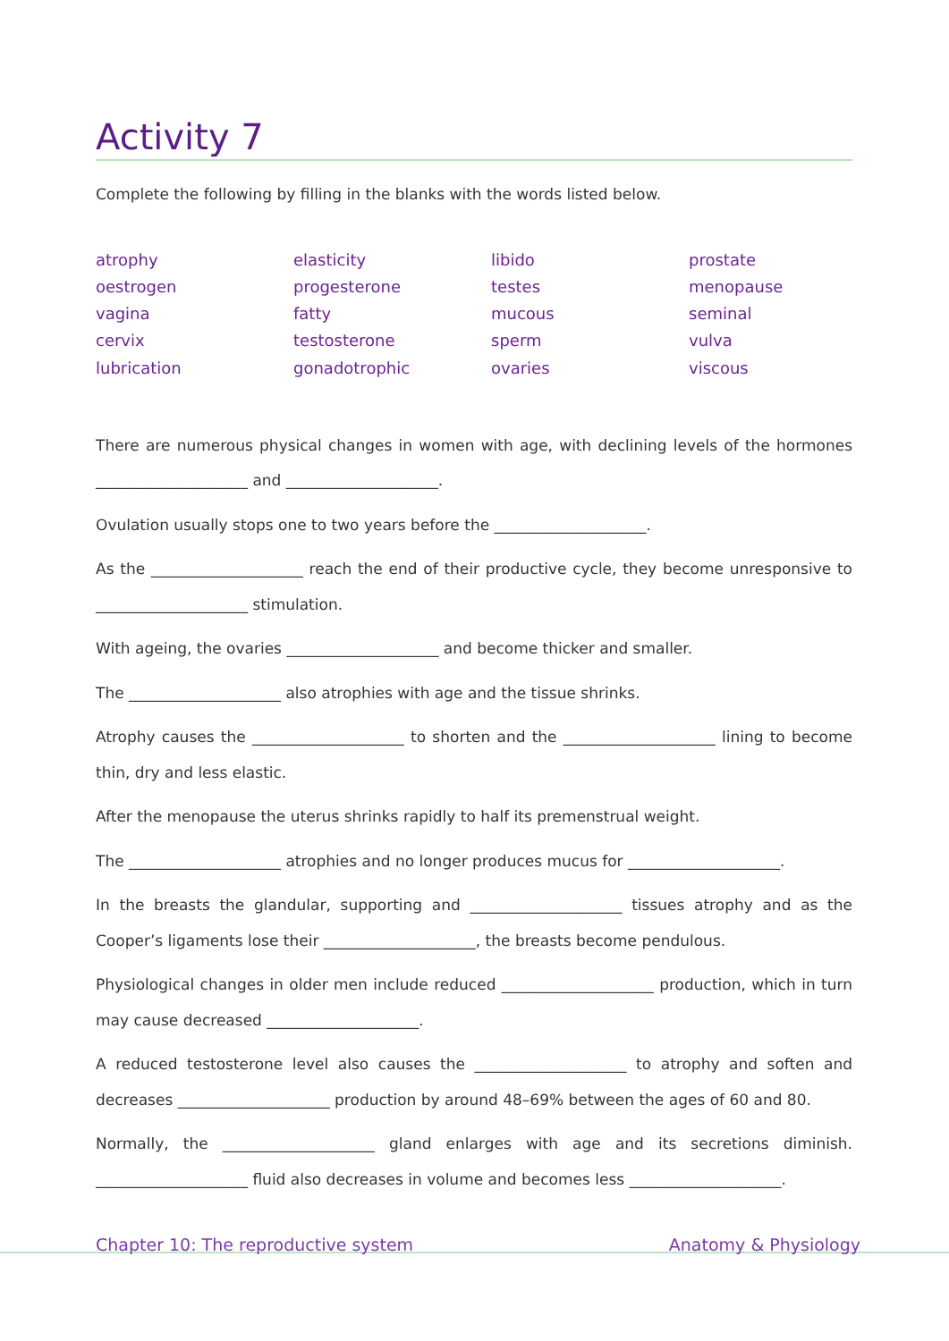Activity 7
Complete the following by filling in the blanks with the words listed below.
atrophy
oestrogen
vagina
cervix
lubrication
elasticity
progesterone
fatty
testosterone
gonadotrophic
libido
testes
mucous
sperm
ovaries
prostate
menopause
seminal
vulva
viscous
There are numerous physical changes in women with age, with declining levels of the hormones ____________________ and ____________________.
Ovulation usually stops one to two years before the ____________________.
As the ____________________ reach the end of their productive cycle, they become unresponsive to ____________________ stimulation.
With ageing, the ovaries ____________________ and become thicker and smaller.
The ____________________ also atrophies with age and the tissue shrinks.
Atrophy causes the ____________________ to shorten and the ____________________ lining to become thin, dry and less elastic.
After the menopause the uterus shrinks rapidly to half its premenstrual weight.
The ____________________ atrophies and no longer produces mucus for ____________________.
In the breasts the glandular, supporting and ____________________ tissues atrophy and as the Cooper’s ligaments lose their ____________________, the breasts become pendulous.
Physiological changes in older men include reduced ____________________ production, which in turn may cause decreased ____________________.
A reduced testosterone level also causes the ____________________ to atrophy and soften and decreases ____________________ production by around 48–69% between the ages of 60 and 80.
Normally, the ____________________ gland enlarges with age and its secretions diminish. ____________________ fluid also decreases in volume and becomes less ____________________.
Chapter 10: The reproductive system Anatomy & Physiology